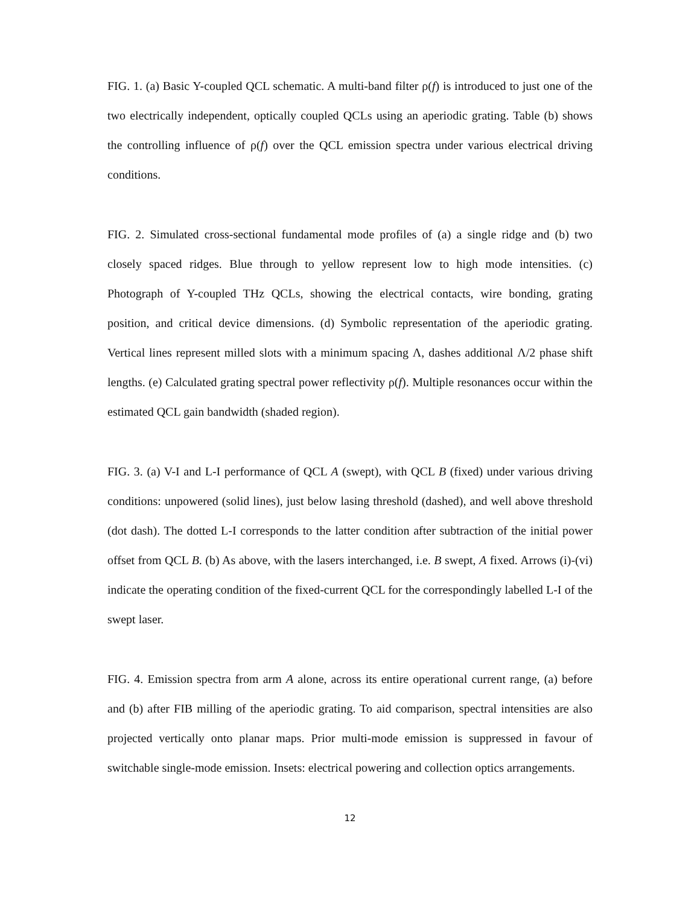FIG. 1. (a) Basic Y-coupled QCL schematic. A multi-band filter ρ(f) is introduced to just one of the two electrically independent, optically coupled QCLs using an aperiodic grating. Table (b) shows the controlling influence of ρ(f) over the QCL emission spectra under various electrical driving conditions.
FIG. 2. Simulated cross-sectional fundamental mode profiles of (a) a single ridge and (b) two closely spaced ridges. Blue through to yellow represent low to high mode intensities. (c) Photograph of Y-coupled THz QCLs, showing the electrical contacts, wire bonding, grating position, and critical device dimensions. (d) Symbolic representation of the aperiodic grating. Vertical lines represent milled slots with a minimum spacing Λ, dashes additional Λ/2 phase shift lengths. (e) Calculated grating spectral power reflectivity ρ(f). Multiple resonances occur within the estimated QCL gain bandwidth (shaded region).
FIG. 3. (a) V-I and L-I performance of QCL A (swept), with QCL B (fixed) under various driving conditions: unpowered (solid lines), just below lasing threshold (dashed), and well above threshold (dot dash). The dotted L-I corresponds to the latter condition after subtraction of the initial power offset from QCL B. (b) As above, with the lasers interchanged, i.e. B swept, A fixed. Arrows (i)-(vi) indicate the operating condition of the fixed-current QCL for the correspondingly labelled L-I of the swept laser.
FIG. 4. Emission spectra from arm A alone, across its entire operational current range, (a) before and (b) after FIB milling of the aperiodic grating. To aid comparison, spectral intensities are also projected vertically onto planar maps. Prior multi-mode emission is suppressed in favour of switchable single-mode emission. Insets: electrical powering and collection optics arrangements.
12